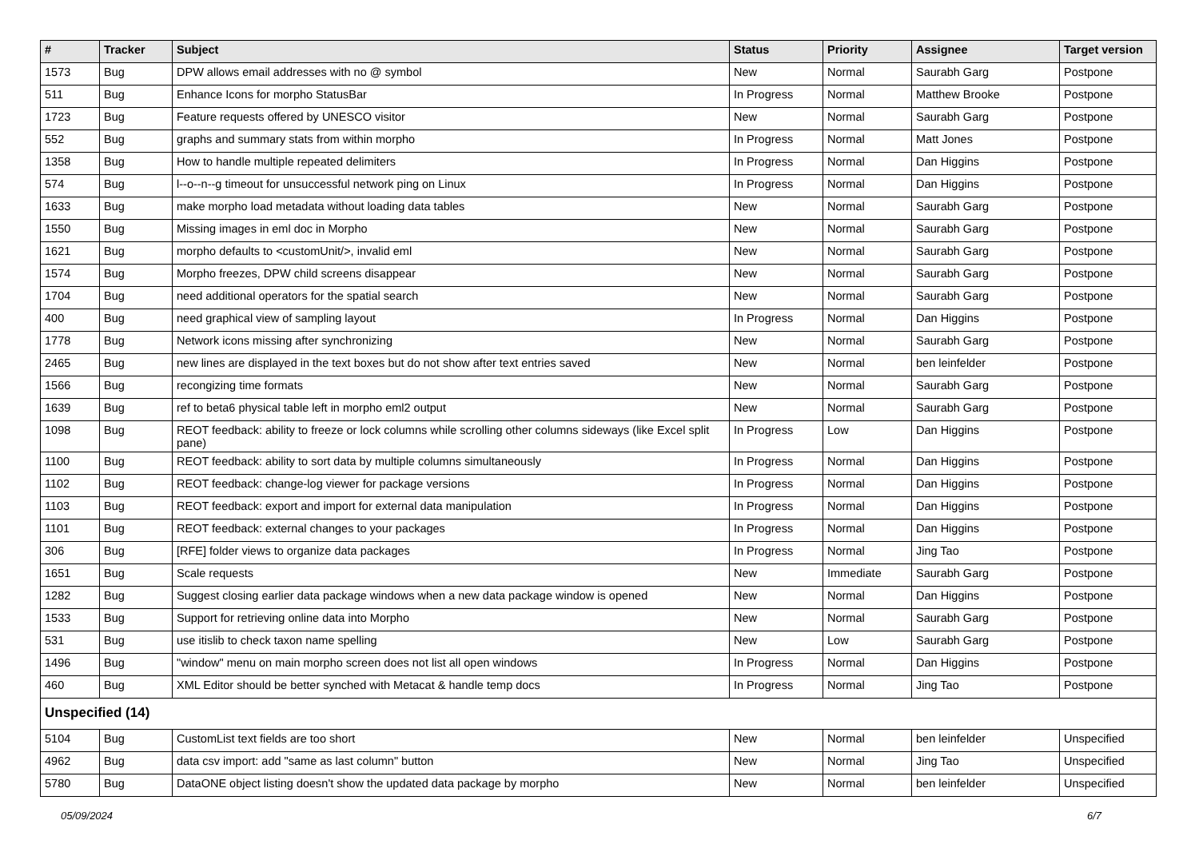| # | Tracker | Subject | Status | Priority | Assignee | Target version |
| --- | --- | --- | --- | --- | --- | --- |
| 1573 | Bug | DPW allows email addresses with no @ symbol | New | Normal | Saurabh Garg | Postpone |
| 511 | Bug | Enhance Icons for morpho StatusBar | In Progress | Normal | Matthew Brooke | Postpone |
| 1723 | Bug | Feature requests offered by UNESCO visitor | New | Normal | Saurabh Garg | Postpone |
| 552 | Bug | graphs and summary stats from within morpho | In Progress | Normal | Matt Jones | Postpone |
| 1358 | Bug | How to handle multiple repeated delimiters | In Progress | Normal | Dan Higgins | Postpone |
| 574 | Bug | l--o--n--g timeout for unsuccessful network ping on Linux | In Progress | Normal | Dan Higgins | Postpone |
| 1633 | Bug | make morpho load metadata without loading data tables | New | Normal | Saurabh Garg | Postpone |
| 1550 | Bug | Missing images in eml doc in Morpho | New | Normal | Saurabh Garg | Postpone |
| 1621 | Bug | morpho defaults to <customUnit/>, invalid eml | New | Normal | Saurabh Garg | Postpone |
| 1574 | Bug | Morpho freezes, DPW child screens disappear | New | Normal | Saurabh Garg | Postpone |
| 1704 | Bug | need additional operators for the spatial search | New | Normal | Saurabh Garg | Postpone |
| 400 | Bug | need graphical view of sampling layout | In Progress | Normal | Dan Higgins | Postpone |
| 1778 | Bug | Network icons missing after synchronizing | New | Normal | Saurabh Garg | Postpone |
| 2465 | Bug | new lines are displayed in the text boxes but do not show after text entries saved | New | Normal | ben leinfelder | Postpone |
| 1566 | Bug | recongizing time formats | New | Normal | Saurabh Garg | Postpone |
| 1639 | Bug | ref to beta6 physical table left in morpho eml2 output | New | Normal | Saurabh Garg | Postpone |
| 1098 | Bug | REOT feedback: ability to freeze or lock columns while scrolling other columns sideways (like Excel split pane) | In Progress | Low | Dan Higgins | Postpone |
| 1100 | Bug | REOT feedback: ability to sort data by multiple columns simultaneously | In Progress | Normal | Dan Higgins | Postpone |
| 1102 | Bug | REOT feedback: change-log viewer for package versions | In Progress | Normal | Dan Higgins | Postpone |
| 1103 | Bug | REOT feedback: export and import for external data manipulation | In Progress | Normal | Dan Higgins | Postpone |
| 1101 | Bug | REOT feedback: external changes to your packages | In Progress | Normal | Dan Higgins | Postpone |
| 306 | Bug | [RFE] folder views to organize data packages | In Progress | Normal | Jing Tao | Postpone |
| 1651 | Bug | Scale requests | New | Immediate | Saurabh Garg | Postpone |
| 1282 | Bug | Suggest closing earlier data package windows when a new data package window is opened | New | Normal | Dan Higgins | Postpone |
| 1533 | Bug | Support for retrieving online data into Morpho | New | Normal | Saurabh Garg | Postpone |
| 531 | Bug | use itislib to check taxon name spelling | New | Low | Saurabh Garg | Postpone |
| 1496 | Bug | "window" menu on main morpho screen does not list all open windows | In Progress | Normal | Dan Higgins | Postpone |
| 460 | Bug | XML Editor should be better synched with Metacat & handle temp docs | In Progress | Normal | Jing Tao | Postpone |
| Unspecified (14) | | | | | | |
| 5104 | Bug | CustomList text fields are too short | New | Normal | ben leinfelder | Unspecified |
| 4962 | Bug | data csv import: add "same as last column" button | New | Normal | Jing Tao | Unspecified |
| 5780 | Bug | DataONE object listing doesn't show the updated data package by morpho | New | Normal | ben leinfelder | Unspecified |
05/09/2024 6/7